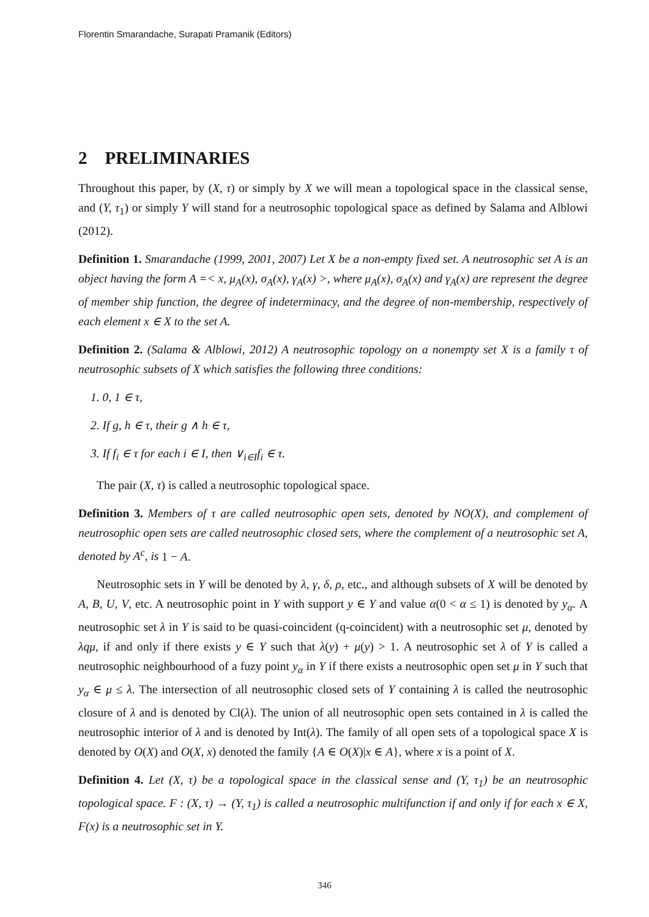Florentin Smarandache, Surapati Pramanik (Editors)
2 PRELIMINARIES
Throughout this paper, by (X, τ) or simply by X we will mean a topological space in the classical sense, and (Y, τ<sub>1</sub>) or simply Y will stand for a neutrosophic topological space as defined by Salama and Alblowi (2012).
Definition 1. Smarandache (1999, 2001, 2007) Let X be a non-empty fixed set. A neutrosophic set A is an object having the form A =< x, μ<sub>A</sub>(x), σ<sub>A</sub>(x), γ<sub>A</sub>(x) >, where μ<sub>A</sub>(x), σ<sub>A</sub>(x) and γ<sub>A</sub>(x) are represent the degree of member ship function, the degree of indeterminacy, and the degree of non-membership, respectively of each element x ∈ X to the set A.
Definition 2. (Salama & Alblowi, 2012) A neutrosophic topology on a nonempty set X is a family τ of neutrosophic subsets of X which satisfies the following three conditions:
1. 0, 1 ∈ τ,
2. If g, h ∈ τ, their g ∧ h ∈ τ,
3. If f<sub>i</sub> ∈ τ for each i ∈ I, then ∨<sub>i∈I</sub>f<sub>i</sub> ∈ τ.
The pair (X, τ) is called a neutrosophic topological space.
Definition 3. Members of τ are called neutrosophic open sets, denoted by NO(X), and complement of neutrosophic open sets are called neutrosophic closed sets, where the complement of a neutrosophic set A, denoted by A<sup>c</sup>, is 1 − A.
Neutrosophic sets in Y will be denoted by λ, γ, δ, ρ, etc., and although subsets of X will be denoted by A, B, U, V, etc. A neutrosophic point in Y with support y ∈ Y and value α(0 < α ≤ 1) is denoted by y<sub>α</sub>. A neutrosophic set λ in Y is said to be quasi-coincident (q-coincident) with a neutrosophic set μ, denoted by λqμ, if and only if there exists y ∈ Y such that λ(y) + μ(y) > 1. A neutrosophic set λ of Y is called a neutrosophic neighbourhood of a fuzy point y<sub>α</sub> in Y if there exists a neutrosophic open set μ in Y such that y<sub>α</sub> ∈ μ ≤ λ. The intersection of all neutrosophic closed sets of Y containing λ is called the neutrosophic closure of λ and is denoted by Cl(λ). The union of all neutrosophic open sets contained in λ is called the neutrosophic interior of λ and is denoted by Int(λ). The family of all open sets of a topological space X is denoted by O(X) and O(X, x) denoted the family {A ∈ O(X)|x ∈ A}, where x is a point of X.
Definition 4. Let (X, τ) be a topological space in the classical sense and (Y, τ<sub>1</sub>) be an neutrosophic topological space. F : (X, τ) → (Y, τ<sub>1</sub>) is called a neutrosophic multifunction if and only if for each x ∈ X, F(x) is a neutrosophic set in Y.
346